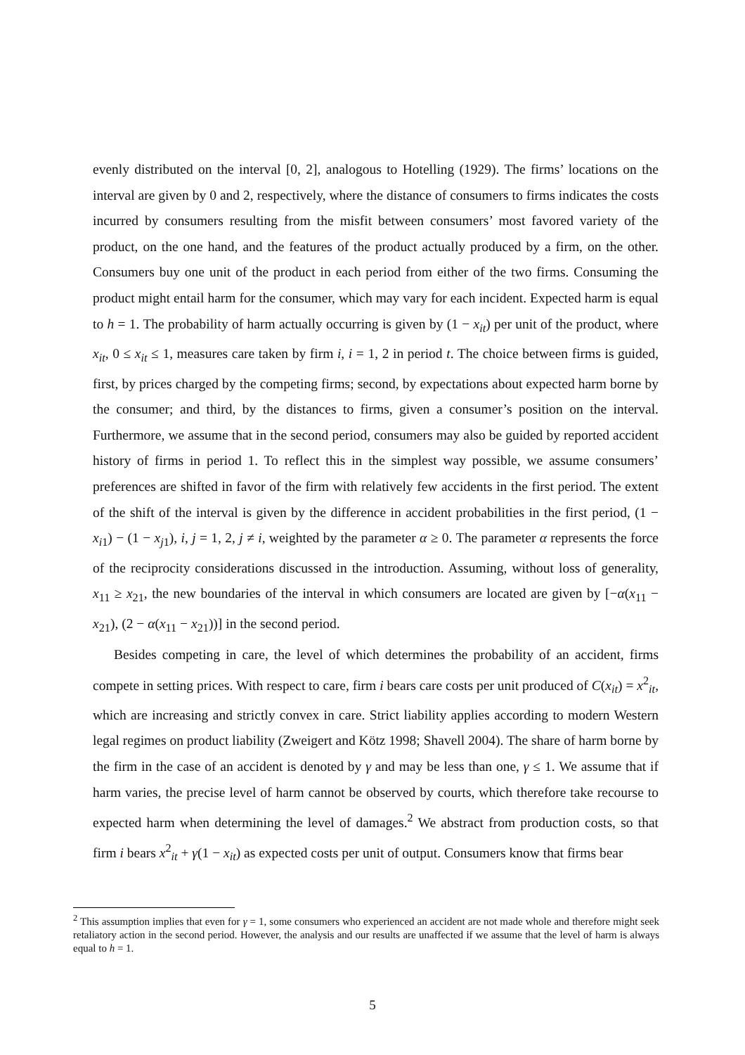evenly distributed on the interval [0, 2], analogous to Hotelling (1929). The firms’ locations on the interval are given by 0 and 2, respectively, where the distance of consumers to firms indicates the costs incurred by consumers resulting from the misfit between consumers’ most favored variety of the product, on the one hand, and the features of the product actually produced by a firm, on the other. Consumers buy one unit of the product in each period from either of the two firms. Consuming the product might entail harm for the consumer, which may vary for each incident. Expected harm is equal to h = 1. The probability of harm actually occurring is given by (1 − x<sub>it</sub>) per unit of the product, where x<sub>it</sub>, 0 ≤ x<sub>it</sub> ≤ 1, measures care taken by firm i, i = 1, 2 in period t. The choice between firms is guided, first, by prices charged by the competing firms; second, by expectations about expected harm borne by the consumer; and third, by the distances to firms, given a consumer’s position on the interval. Furthermore, we assume that in the second period, consumers may also be guided by reported accident history of firms in period 1. To reflect this in the simplest way possible, we assume consumers’ preferences are shifted in favor of the firm with relatively few accidents in the first period. The extent of the shift of the interval is given by the difference in accident probabilities in the first period, (1 − x<sub>i1</sub>) − (1 − x<sub>j1</sub>), i, j = 1, 2, j ≠ i, weighted by the parameter α ≥ 0. The parameter α represents the force of the reciprocity considerations discussed in the introduction. Assuming, without loss of generality, x<sub>11</sub> ≥ x<sub>21</sub>, the new boundaries of the interval in which consumers are located are given by [−α(x<sub>11</sub> − x<sub>21</sub>), (2 − α(x<sub>11</sub> − x<sub>21</sub>))] in the second period.
Besides competing in care, the level of which determines the probability of an accident, firms compete in setting prices. With respect to care, firm i bears care costs per unit produced of C(x<sub>it</sub>) = x<sup>2</sup><sub>it</sub>, which are increasing and strictly convex in care. Strict liability applies according to modern Western legal regimes on product liability (Zweigert and Kötz 1998; Shavell 2004). The share of harm borne by the firm in the case of an accident is denoted by γ and may be less than one, γ ≤ 1. We assume that if harm varies, the precise level of harm cannot be observed by courts, which therefore take recourse to expected harm when determining the level of damages.<sup>2</sup> We abstract from production costs, so that firm i bears x<sup>2</sup><sub>it</sub> + γ(1 − x<sub>it</sub>) as expected costs per unit of output. Consumers know that firms bear
<sup>2</sup> This assumption implies that even for γ = 1, some consumers who experienced an accident are not made whole and therefore might seek retaliatory action in the second period. However, the analysis and our results are unaffected if we assume that the level of harm is always equal to h = 1.
5